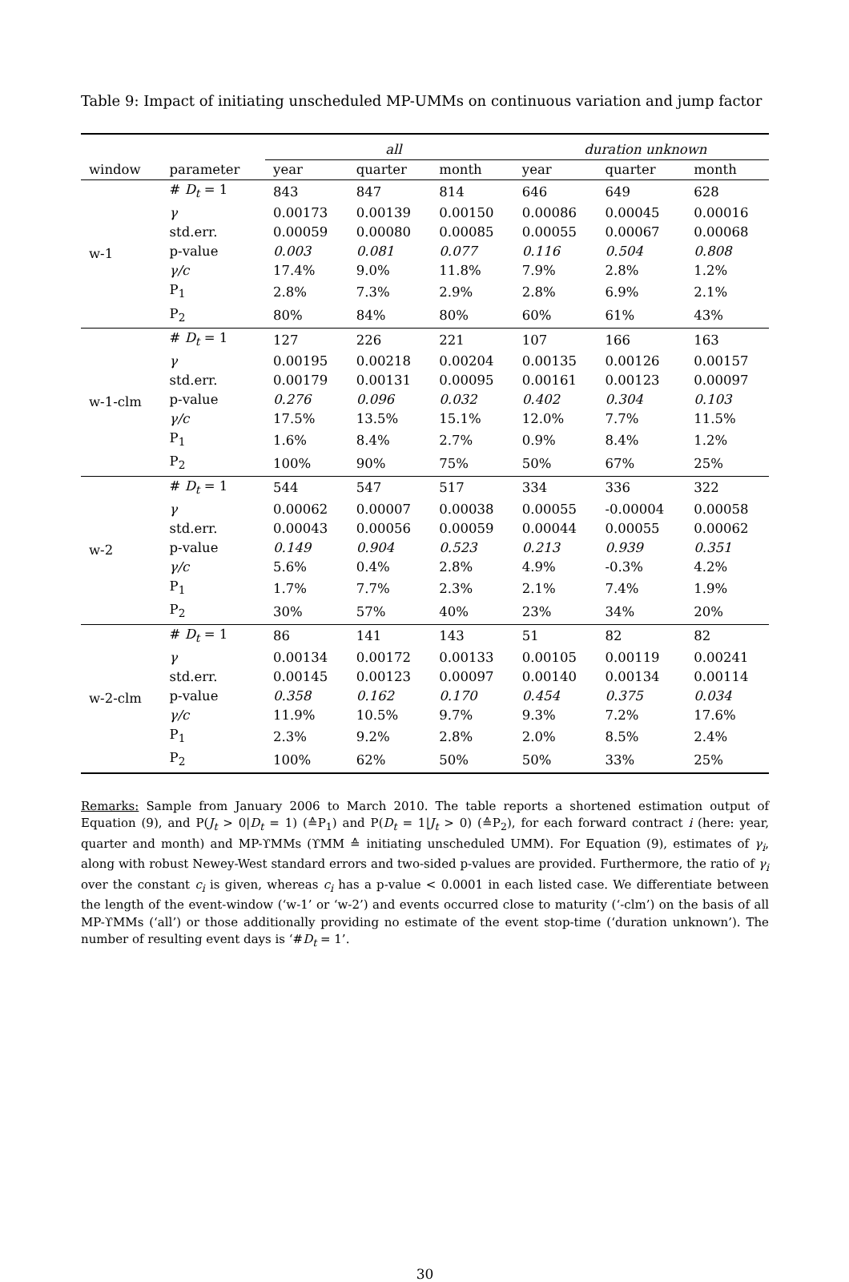Table 9: Impact of initiating unscheduled MP-UMMs on continuous variation and jump factor
| | | all | | | duration unknown | | |
| --- | --- | --- | --- | --- | --- | --- | --- |
| window | parameter | year | quarter | month | year | quarter | month |
| w-1 | # D<sub>t</sub> = 1 | 843 | 847 | 814 | 646 | 649 | 628 |
| | γ | 0.00173 | 0.00139 | 0.00150 | 0.00086 | 0.00045 | 0.00016 |
| | std.err. | 0.00059 | 0.00080 | 0.00085 | 0.00055 | 0.00067 | 0.00068 |
| | p-value | 0.003 | 0.081 | 0.077 | 0.116 | 0.504 | 0.808 |
| | γ/c | 17.4% | 9.0% | 11.8% | 7.9% | 2.8% | 1.2% |
| | P<sub>1</sub> | 2.8% | 7.3% | 2.9% | 2.8% | 6.9% | 2.1% |
| | P<sub>2</sub> | 80% | 84% | 80% | 60% | 61% | 43% |
| w-1-clm | # D<sub>t</sub> = 1 | 127 | 226 | 221 | 107 | 166 | 163 |
| | γ | 0.00195 | 0.00218 | 0.00204 | 0.00135 | 0.00126 | 0.00157 |
| | std.err. | 0.00179 | 0.00131 | 0.00095 | 0.00161 | 0.00123 | 0.00097 |
| | p-value | 0.276 | 0.096 | 0.032 | 0.402 | 0.304 | 0.103 |
| | γ/c | 17.5% | 13.5% | 15.1% | 12.0% | 7.7% | 11.5% |
| | P<sub>1</sub> | 1.6% | 8.4% | 2.7% | 0.9% | 8.4% | 1.2% |
| | P<sub>2</sub> | 100% | 90% | 75% | 50% | 67% | 25% |
| w-2 | # D<sub>t</sub> = 1 | 544 | 547 | 517 | 334 | 336 | 322 |
| | γ | 0.00062 | 0.00007 | 0.00038 | 0.00055 | -0.00004 | 0.00058 |
| | std.err. | 0.00043 | 0.00056 | 0.00059 | 0.00044 | 0.00055 | 0.00062 |
| | p-value | 0.149 | 0.904 | 0.523 | 0.213 | 0.939 | 0.351 |
| | γ/c | 5.6% | 0.4% | 2.8% | 4.9% | -0.3% | 4.2% |
| | P<sub>1</sub> | 1.7% | 7.7% | 2.3% | 2.1% | 7.4% | 1.9% |
| | P<sub>2</sub> | 30% | 57% | 40% | 23% | 34% | 20% |
| w-2-clm | # D<sub>t</sub> = 1 | 86 | 141 | 143 | 51 | 82 | 82 |
| | γ | 0.00134 | 0.00172 | 0.00133 | 0.00105 | 0.00119 | 0.00241 |
| | std.err. | 0.00145 | 0.00123 | 0.00097 | 0.00140 | 0.00134 | 0.00114 |
| | p-value | 0.358 | 0.162 | 0.170 | 0.454 | 0.375 | 0.034 |
| | γ/c | 11.9% | 10.5% | 9.7% | 9.3% | 7.2% | 17.6% |
| | P<sub>1</sub> | 2.3% | 9.2% | 2.8% | 2.0% | 8.5% | 2.4% |
| | P<sub>2</sub> | 100% | 62% | 50% | 50% | 33% | 25% |
Remarks: Sample from January 2006 to March 2010. The table reports a shortened estimation output of Equation (9), and P(J<sub>t</sub> > 0|D<sub>t</sub> = 1) (≙P<sub>1</sub>) and P(D<sub>t</sub> = 1|J<sub>t</sub> > 0) (≙P<sub>2</sub>), for each forward contract i (here: year, quarter and month) and MP-ϒMMs (ϒMM ≙ initiating unscheduled UMM). For Equation (9), estimates of γ<sub>i</sub>, along with robust Newey-West standard errors and two-sided p-values are provided. Furthermore, the ratio of γ<sub>i</sub> over the constant c<sub>i</sub> is given, whereas c<sub>i</sub> has a p-value < 0.0001 in each listed case. We differentiate between the length of the event-window (‘w-1’ or ‘w-2’) and events occurred close to maturity (‘-clm’) on the basis of all MP-ϒMMs (‘all’) or those additionally providing no estimate of the event stop-time (‘duration unknown’). The number of resulting event days is ‘#D<sub>t</sub> = 1’.
30